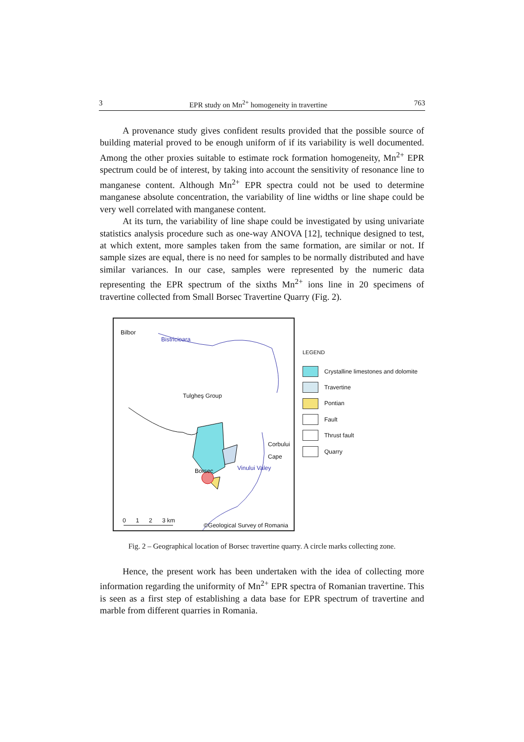3 EPR study on Mn<sup>2+</sup> homogeneity in travertine 763
A provenance study gives confident results provided that the possible source of building material proved to be enough uniform of if its variability is well documented. Among the other proxies suitable to estimate rock formation homogeneity, Mn<sup>2+</sup> EPR spectrum could be of interest, by taking into account the sensitivity of resonance line to manganese content. Although Mn<sup>2+</sup> EPR spectra could not be used to determine manganese absolute concentration, the variability of line widths or line shape could be very well correlated with manganese content.
At its turn, the variability of line shape could be investigated by using univariate statistics analysis procedure such as one-way ANOVA [12], technique designed to test, at which extent, more samples taken from the same formation, are similar or not. If sample sizes are equal, there is no need for samples to be normally distributed and have similar variances. In our case, samples were represented by the numeric data representing the EPR spectrum of the sixths Mn<sup>2+</sup> ions line in 20 specimens of travertine collected from Small Borsec Travertine Quarry (Fig. 2).
Bilbor
Bistricioara
Tulgheş Group
Corbului
Cape
Borsec Vinului Valey
0 1 2 3 km
©Geological Survey of Romania
LEGEND
Crystalline limestones and dolomite
Travertine
Pontian
Fault
Thrust fault
Quarry
Fig. 2 – Geographical location of Borsec travertine quarry. A circle marks collecting zone.
Hence, the present work has been undertaken with the idea of collecting more information regarding the uniformity of Mn<sup>2+</sup> EPR spectra of Romanian travertine. This is seen as a first step of establishing a data base for EPR spectrum of travertine and marble from different quarries in Romania.